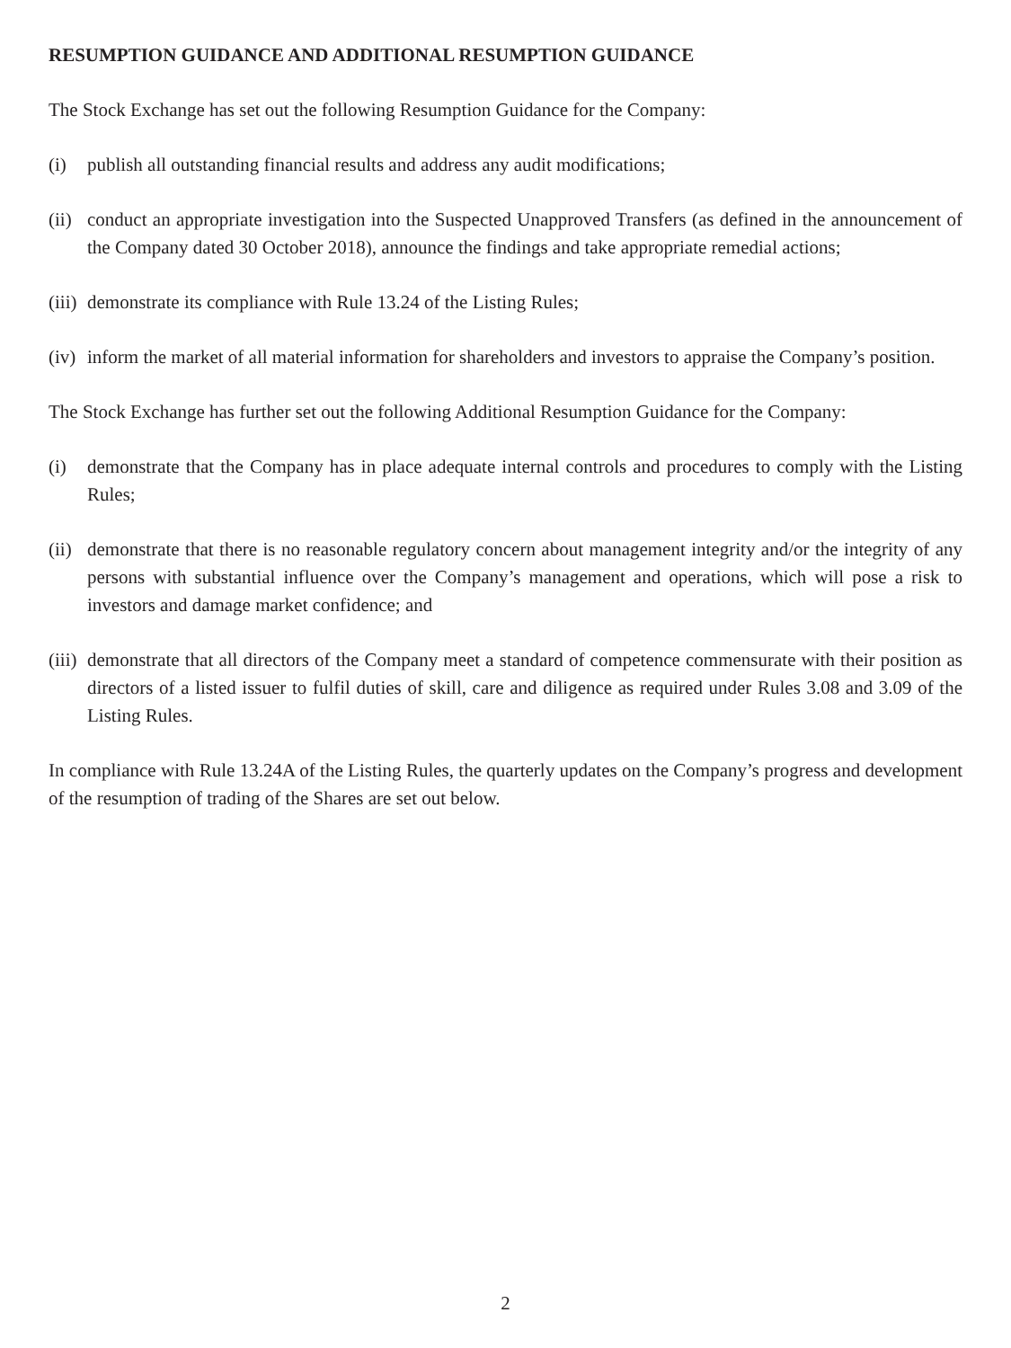RESUMPTION GUIDANCE AND ADDITIONAL RESUMPTION GUIDANCE
The Stock Exchange has set out the following Resumption Guidance for the Company:
(i) publish all outstanding financial results and address any audit modifications;
(ii) conduct an appropriate investigation into the Suspected Unapproved Transfers (as defined in the announcement of the Company dated 30 October 2018), announce the findings and take appropriate remedial actions;
(iii) demonstrate its compliance with Rule 13.24 of the Listing Rules;
(iv) inform the market of all material information for shareholders and investors to appraise the Company’s position.
The Stock Exchange has further set out the following Additional Resumption Guidance for the Company:
(i) demonstrate that the Company has in place adequate internal controls and procedures to comply with the Listing Rules;
(ii) demonstrate that there is no reasonable regulatory concern about management integrity and/or the integrity of any persons with substantial influence over the Company’s management and operations, which will pose a risk to investors and damage market confidence; and
(iii) demonstrate that all directors of the Company meet a standard of competence commensurate with their position as directors of a listed issuer to fulfil duties of skill, care and diligence as required under Rules 3.08 and 3.09 of the Listing Rules.
In compliance with Rule 13.24A of the Listing Rules, the quarterly updates on the Company’s progress and development of the resumption of trading of the Shares are set out below.
2